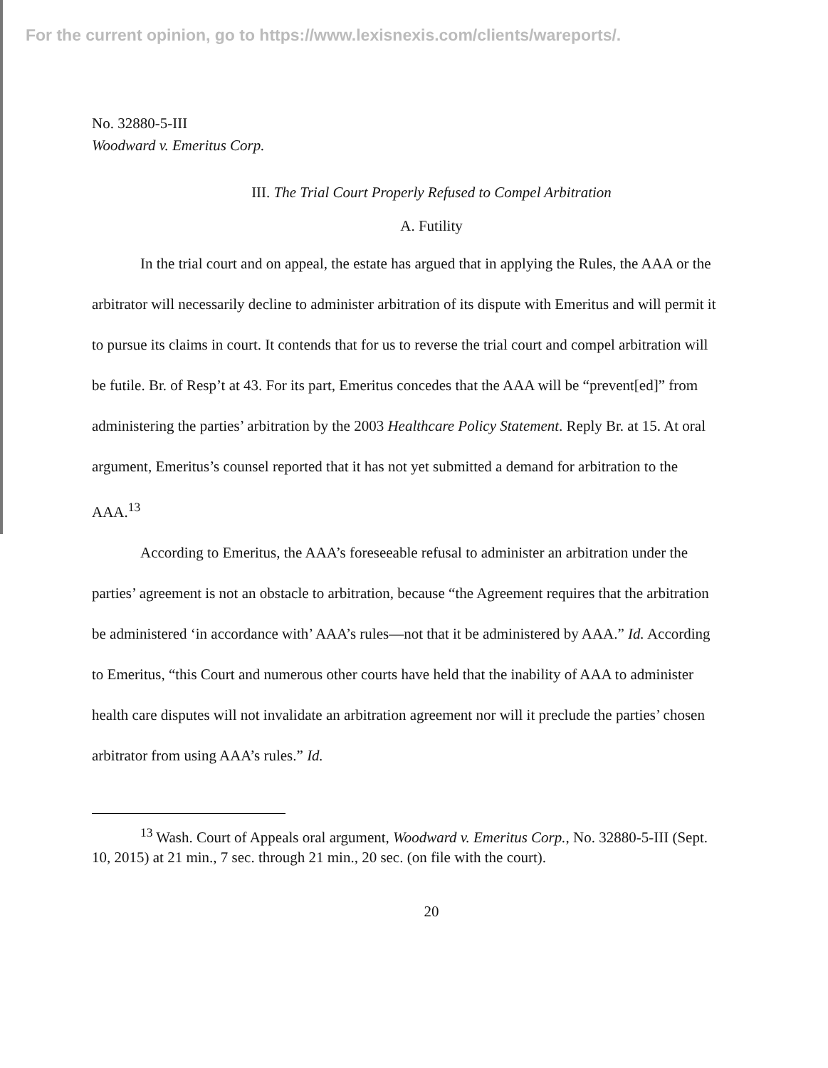For the current opinion, go to https://www.lexisnexis.com/clients/wareports/.
No. 32880-5-III
Woodward v. Emeritus Corp.
III. The Trial Court Properly Refused to Compel Arbitration
A. Futility
In the trial court and on appeal, the estate has argued that in applying the Rules, the AAA or the arbitrator will necessarily decline to administer arbitration of its dispute with Emeritus and will permit it to pursue its claims in court. It contends that for us to reverse the trial court and compel arbitration will be futile. Br. of Resp’t at 43. For its part, Emeritus concedes that the AAA will be “prevent[ed]” from administering the parties’ arbitration by the 2003 Healthcare Policy Statement. Reply Br. at 15. At oral argument, Emeritus’s counsel reported that it has not yet submitted a demand for arbitration to the AAA.<sup>13</sup>
According to Emeritus, the AAA’s foreseeable refusal to administer an arbitration under the parties’ agreement is not an obstacle to arbitration, because “the Agreement requires that the arbitration be administered ‘in accordance with’ AAA’s rules—not that it be administered by AAA.” Id. According to Emeritus, “this Court and numerous other courts have held that the inability of AAA to administer health care disputes will not invalidate an arbitration agreement nor will it preclude the parties’ chosen arbitrator from using AAA’s rules.” Id.
<sup>13</sup> Wash. Court of Appeals oral argument, Woodward v. Emeritus Corp., No. 32880-5-III (Sept. 10, 2015) at 21 min., 7 sec. through 21 min., 20 sec. (on file with the court).
20